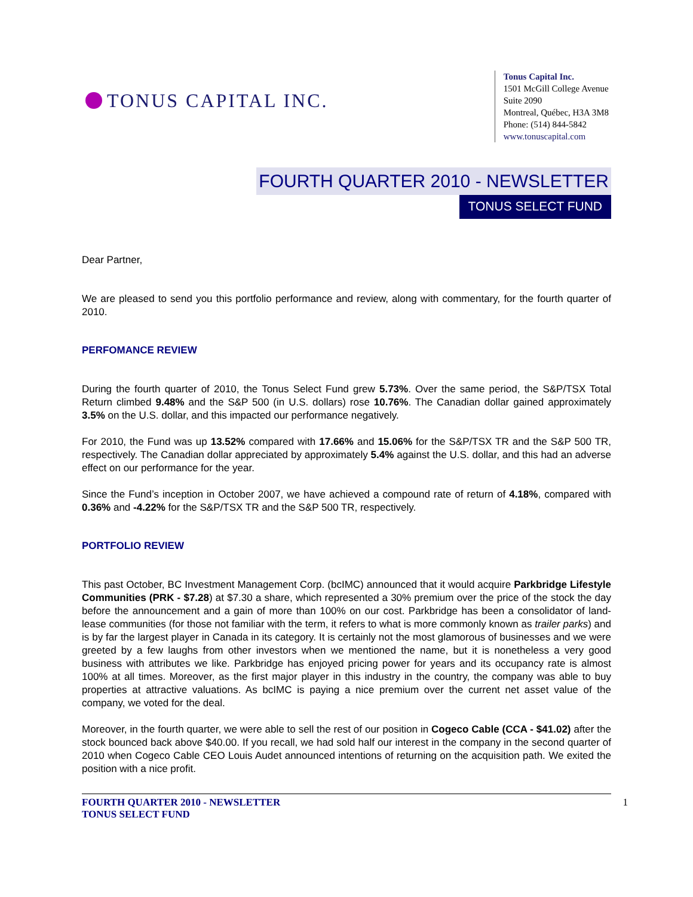TONUS CAPITAL INC.
Tonus Capital Inc.
1501 McGill College Avenue
Suite 2090
Montreal, Québec, H3A 3M8
Phone: (514) 844-5842
www.tonuscapital.com
FOURTH QUARTER 2010 - NEWSLETTER
TONUS SELECT FUND
Dear Partner,
We are pleased to send you this portfolio performance and review, along with commentary, for the fourth quarter of 2010.
PERFOMANCE REVIEW
During the fourth quarter of 2010, the Tonus Select Fund grew 5.73%. Over the same period, the S&P/TSX Total Return climbed 9.48% and the S&P 500 (in U.S. dollars) rose 10.76%. The Canadian dollar gained approximately 3.5% on the U.S. dollar, and this impacted our performance negatively.
For 2010, the Fund was up 13.52% compared with 17.66% and 15.06% for the S&P/TSX TR and the S&P 500 TR, respectively. The Canadian dollar appreciated by approximately 5.4% against the U.S. dollar, and this had an adverse effect on our performance for the year.
Since the Fund’s inception in October 2007, we have achieved a compound rate of return of 4.18%, compared with 0.36% and -4.22% for the S&P/TSX TR and the S&P 500 TR, respectively.
PORTFOLIO REVIEW
This past October, BC Investment Management Corp. (bcIMC) announced that it would acquire Parkbridge Lifestyle Communities (PRK - $7.28) at $7.30 a share, which represented a 30% premium over the price of the stock the day before the announcement and a gain of more than 100% on our cost. Parkbridge has been a consolidator of land-lease communities (for those not familiar with the term, it refers to what is more commonly known as trailer parks) and is by far the largest player in Canada in its category. It is certainly not the most glamorous of businesses and we were greeted by a few laughs from other investors when we mentioned the name, but it is nonetheless a very good business with attributes we like. Parkbridge has enjoyed pricing power for years and its occupancy rate is almost 100% at all times. Moreover, as the first major player in this industry in the country, the company was able to buy properties at attractive valuations. As bcIMC is paying a nice premium over the current net asset value of the company, we voted for the deal.
Moreover, in the fourth quarter, we were able to sell the rest of our position in Cogeco Cable (CCA - $41.02) after the stock bounced back above $40.00. If you recall, we had sold half our interest in the company in the second quarter of 2010 when Cogeco Cable CEO Louis Audet announced intentions of returning on the acquisition path. We exited the position with a nice profit.
FOURTH QUARTER 2010 - NEWSLETTER
TONUS SELECT FUND
1